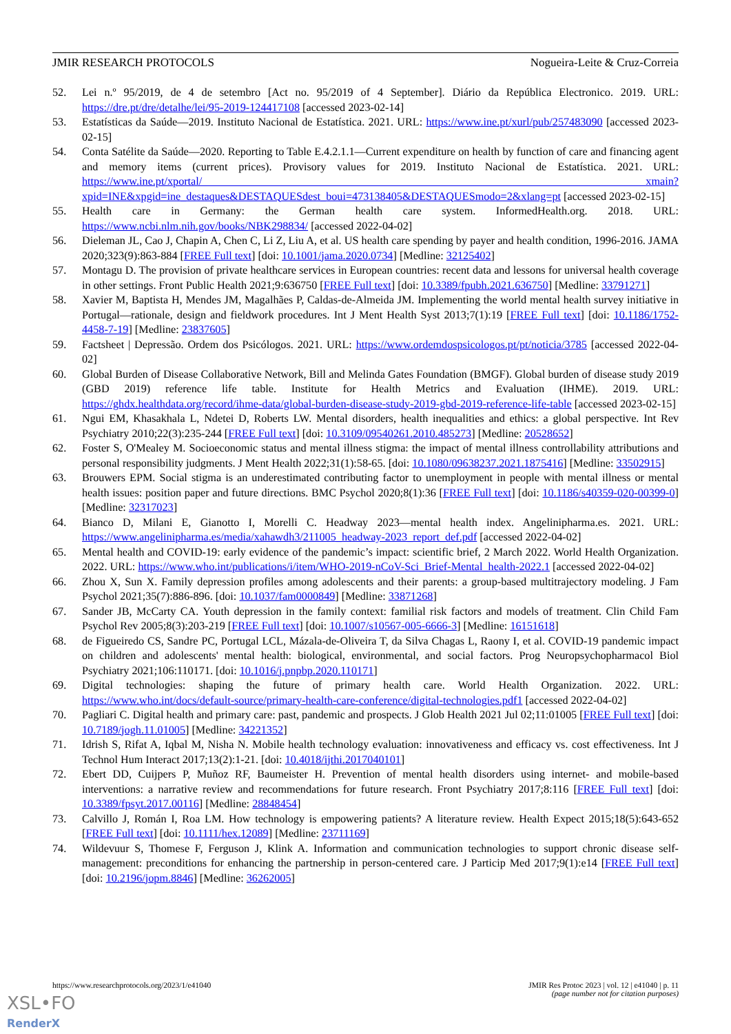JMIR RESEARCH PROTOCOLS Nogueira-Leite & Cruz-Correia
52. Lei n.º 95/2019, de 4 de setembro [Act no. 95/2019 of 4 September]. Diário da República Electronico. 2019. URL: https://dre.pt/dre/detalhe/lei/95-2019-124417108 [accessed 2023-02-14]
53. Estatísticas da Saúde—2019. Instituto Nacional de Estatística. 2021. URL: https://www.ine.pt/xurl/pub/257483090 [accessed 2023-02-15]
54. Conta Satélite da Saúde—2020. Reporting to Table E.4.2.1.1—Current expenditure on health by function of care and financing agent and memory items (current prices). Provisory values for 2019. Instituto Nacional de Estatística. 2021. URL: https://www.ine.pt/xportal/ xmain?xpid=INE&xpgid=ine_destaques&DESTAQUESdest_boui=473138405&DESTAQUESmodo=2&xlang=pt [accessed 2023-02-15]
55. Health care in Germany: the German health care system. InformedHealth.org. 2018. URL: https://www.ncbi.nlm.nih.gov/books/NBK298834/ [accessed 2022-04-02]
56. Dieleman JL, Cao J, Chapin A, Chen C, Li Z, Liu A, et al. US health care spending by payer and health condition, 1996-2016. JAMA 2020;323(9):863-884 [FREE Full text] [doi: 10.1001/jama.2020.0734] [Medline: 32125402]
57. Montagu D. The provision of private healthcare services in European countries: recent data and lessons for universal health coverage in other settings. Front Public Health 2021;9:636750 [FREE Full text] [doi: 10.3389/fpubh.2021.636750] [Medline: 33791271]
58. Xavier M, Baptista H, Mendes JM, Magalhães P, Caldas-de-Almeida JM. Implementing the world mental health survey initiative in Portugal—rationale, design and fieldwork procedures. Int J Ment Health Syst 2013;7(1):19 [FREE Full text] [doi: 10.1186/1752-4458-7-19] [Medline: 23837605]
59. Factsheet | Depressão. Ordem dos Psicólogos. 2021. URL: https://www.ordemdospsicologos.pt/pt/noticia/3785 [accessed 2022-04-02]
60. Global Burden of Disease Collaborative Network, Bill and Melinda Gates Foundation (BMGF). Global burden of disease study 2019 (GBD 2019) reference life table. Institute for Health Metrics and Evaluation (IHME). 2019. URL: https://ghdx.healthdata.org/record/ihme-data/global-burden-disease-study-2019-gbd-2019-reference-life-table [accessed 2023-02-15]
61. Ngui EM, Khasakhala L, Ndetei D, Roberts LW. Mental disorders, health inequalities and ethics: a global perspective. Int Rev Psychiatry 2010;22(3):235-244 [FREE Full text] [doi: 10.3109/09540261.2010.485273] [Medline: 20528652]
62. Foster S, O'Mealey M. Socioeconomic status and mental illness stigma: the impact of mental illness controllability attributions and personal responsibility judgments. J Ment Health 2022;31(1):58-65. [doi: 10.1080/09638237.2021.1875416] [Medline: 33502915]
63. Brouwers EPM. Social stigma is an underestimated contributing factor to unemployment in people with mental illness or mental health issues: position paper and future directions. BMC Psychol 2020;8(1):36 [FREE Full text] [doi: 10.1186/s40359-020-00399-0] [Medline: 32317023]
64. Bianco D, Milani E, Gianotto I, Morelli C. Headway 2023—mental health index. Angelinipharma.es. 2021. URL: https://www.angelinipharma.es/media/xahawdh3/211005_headway-2023_report_def.pdf [accessed 2022-04-02]
65. Mental health and COVID-19: early evidence of the pandemic’s impact: scientific brief, 2 March 2022. World Health Organization. 2022. URL: https://www.who.int/publications/i/item/WHO-2019-nCoV-Sci_Brief-Mental_health-2022.1 [accessed 2022-04-02]
66. Zhou X, Sun X. Family depression profiles among adolescents and their parents: a group-based multitrajectory modeling. J Fam Psychol 2021;35(7):886-896. [doi: 10.1037/fam0000849] [Medline: 33871268]
67. Sander JB, McCarty CA. Youth depression in the family context: familial risk factors and models of treatment. Clin Child Fam Psychol Rev 2005;8(3):203-219 [FREE Full text] [doi: 10.1007/s10567-005-6666-3] [Medline: 16151618]
68. de Figueiredo CS, Sandre PC, Portugal LCL, Mázala-de-Oliveira T, da Silva Chagas L, Raony I, et al. COVID-19 pandemic impact on children and adolescents' mental health: biological, environmental, and social factors. Prog Neuropsychopharmacol Biol Psychiatry 2021;106:110171. [doi: 10.1016/j.pnpbp.2020.110171]
69. Digital technologies: shaping the future of primary health care. World Health Organization. 2022. URL: https://www.who.int/docs/default-source/primary-health-care-conference/digital-technologies.pdf1 [accessed 2022-04-02]
70. Pagliari C. Digital health and primary care: past, pandemic and prospects. J Glob Health 2021 Jul 02;11:01005 [FREE Full text] [doi: 10.7189/jogh.11.01005] [Medline: 34221352]
71. Idrish S, Rifat A, Iqbal M, Nisha N. Mobile health technology evaluation: innovativeness and efficacy vs. cost effectiveness. Int J Technol Hum Interact 2017;13(2):1-21. [doi: 10.4018/ijthi.2017040101]
72. Ebert DD, Cuijpers P, Muñoz RF, Baumeister H. Prevention of mental health disorders using internet- and mobile-based interventions: a narrative review and recommendations for future research. Front Psychiatry 2017;8:116 [FREE Full text] [doi: 10.3389/fpsyt.2017.00116] [Medline: 28848454]
73. Calvillo J, Román I, Roa LM. How technology is empowering patients? A literature review. Health Expect 2015;18(5):643-652 [FREE Full text] [doi: 10.1111/hex.12089] [Medline: 23711169]
74. Wildevuur S, Thomese F, Ferguson J, Klink A. Information and communication technologies to support chronic disease self-management: preconditions for enhancing the partnership in person-centered care. J Particip Med 2017;9(1):e14 [FREE Full text] [doi: 10.2196/jopm.8846] [Medline: 36262005]
https://www.researchprotocols.org/2023/1/e41040 JMIR Res Protoc 2023 | vol. 12 | e41040 | p. 11
(page number not for citation purposes)
XSL•FO
RenderX